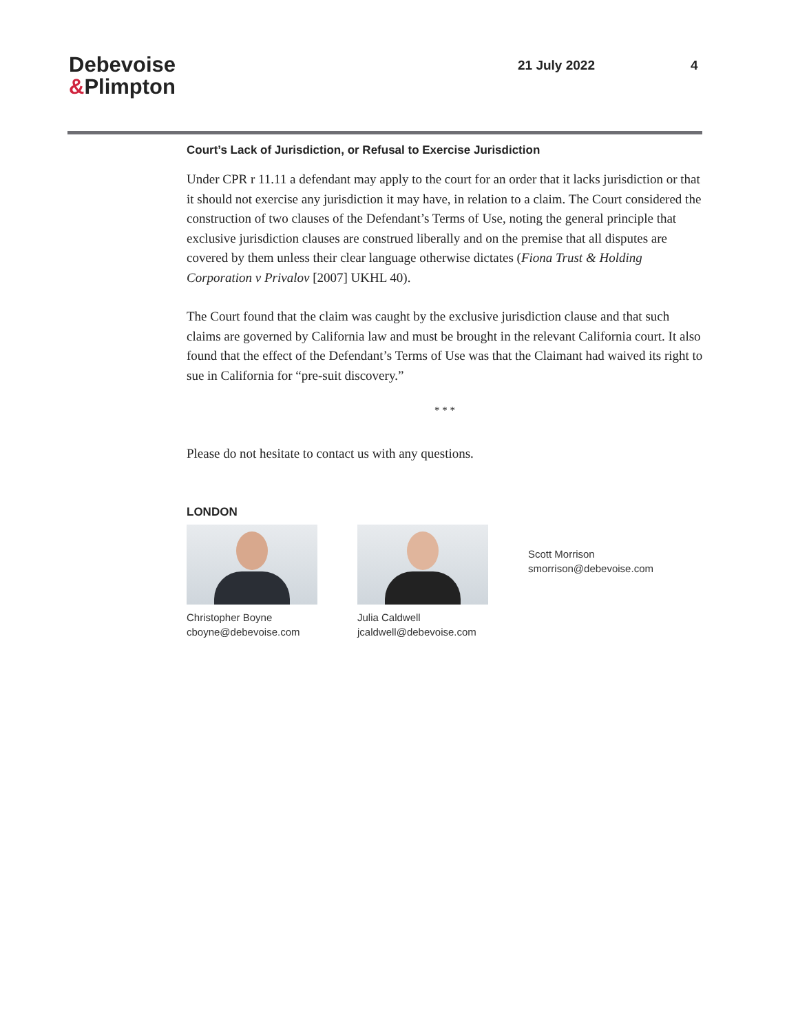Debevoise
&Plimpton
21 July 2022 4
Court’s Lack of Jurisdiction, or Refusal to Exercise Jurisdiction
Under CPR r 11.11 a defendant may apply to the court for an order that it lacks jurisdiction or that it should not exercise any jurisdiction it may have, in relation to a claim. The Court considered the construction of two clauses of the Defendant’s Terms of Use, noting the general principle that exclusive jurisdiction clauses are construed liberally and on the premise that all disputes are covered by them unless their clear language otherwise dictates (Fiona Trust & Holding Corporation v Privalov [2007] UKHL 40).
The Court found that the claim was caught by the exclusive jurisdiction clause and that such claims are governed by California law and must be brought in the relevant California court. It also found that the effect of the Defendant’s Terms of Use was that the Claimant had waived its right to sue in California for “pre-suit discovery.”
* * *
Please do not hesitate to contact us with any questions.
LONDON
Christopher Boyne
cboyne@debevoise.com
Julia Caldwell
jcaldwell@debevoise.com
Scott Morrison
smorrison@debevoise.com